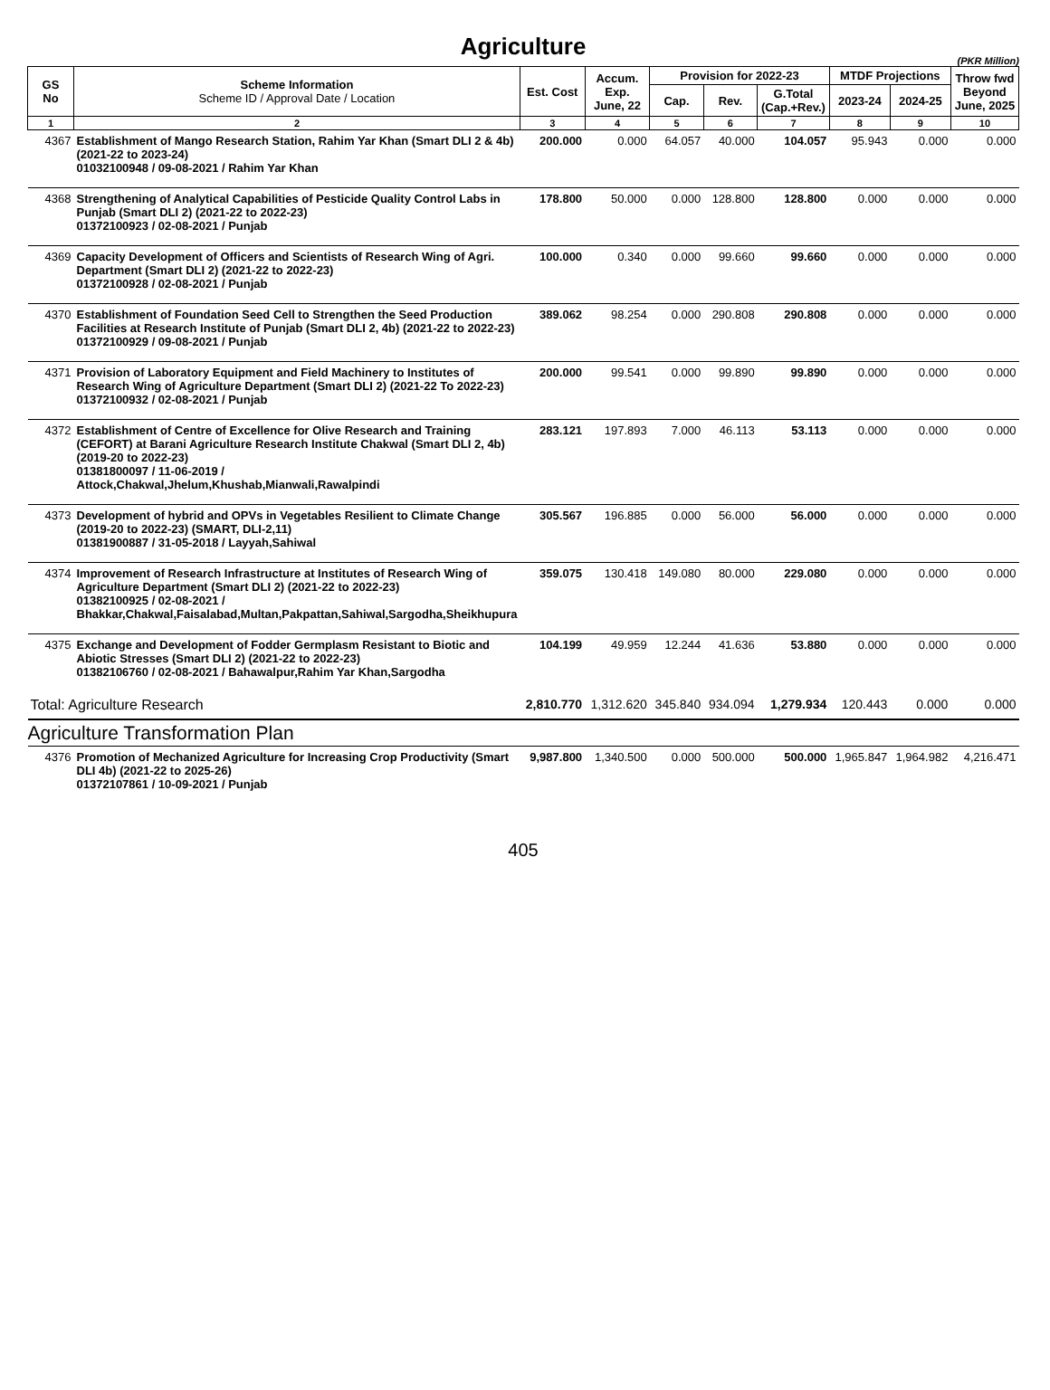Agriculture
(PKR Million)
| GS No | Scheme Information Scheme ID / Approval Date / Location | Est. Cost | Accum. Exp. June, 22 | Provision for 2022-23 | | | MTDF Projections | | Throw fwd Beyond June, 2025 |
| --- | --- | --- | --- | --- | --- | --- | --- | --- | --- |
| | | | | Cap. | Rev. | G.Total (Cap.+Rev.) | 2023-24 | 2024-25 | |
| 1 | 2 | 3 | 4 | 5 | 6 | 7 | 8 | 9 | 10 |
| 4367 | Establishment of Mango Research Station, Rahim Yar Khan (Smart DLI 2 & 4b) (2021-22 to 2023-24) 01032100948 / 09-08-2021 / Rahim Yar Khan | 200.000 | 0.000 | 64.057 | 40.000 | 104.057 | 95.943 | 0.000 | 0.000 |
| 4368 | Strengthening of Analytical Capabilities of Pesticide Quality Control Labs in Punjab (Smart DLI 2) (2021-22 to 2022-23) 01372100923 / 02-08-2021 / Punjab | 178.800 | 50.000 | 0.000 | 128.800 | 128.800 | 0.000 | 0.000 | 0.000 |
| 4369 | Capacity Development of Officers and Scientists of Research Wing of Agri. Department (Smart DLI 2) (2021-22 to 2022-23) 01372100928 / 02-08-2021 / Punjab | 100.000 | 0.340 | 0.000 | 99.660 | 99.660 | 0.000 | 0.000 | 0.000 |
| 4370 | Establishment of Foundation Seed Cell to Strengthen the Seed Production Facilities at Research Institute of Punjab (Smart DLI 2, 4b) (2021-22 to 2022-23) 01372100929 / 09-08-2021 / Punjab | 389.062 | 98.254 | 0.000 | 290.808 | 290.808 | 0.000 | 0.000 | 0.000 |
| 4371 | Provision of Laboratory Equipment and Field Machinery to Institutes of Research Wing of Agriculture Department (Smart DLI 2) (2021-22 To 2022-23) 01372100932 / 02-08-2021 / Punjab | 200.000 | 99.541 | 0.000 | 99.890 | 99.890 | 0.000 | 0.000 | 0.000 |
| 4372 | Establishment of Centre of Excellence for Olive Research and Training (CEFORT) at Barani Agriculture Research Institute Chakwal (Smart DLI 2, 4b)(2019-20 to 2022-23) 01381800097 / 11-06-2019 / Attock,Chakwal,Jhelum,Khushab,Mianwali,Rawalpindi | 283.121 | 197.893 | 7.000 | 46.113 | 53.113 | 0.000 | 0.000 | 0.000 |
| 4373 | Development of hybrid and OPVs in Vegetables Resilient to Climate Change (2019-20 to 2022-23) (SMART, DLI-2,11) 01381900887 / 31-05-2018 / Layyah,Sahiwal | 305.567 | 196.885 | 0.000 | 56.000 | 56.000 | 0.000 | 0.000 | 0.000 |
| 4374 | Improvement of Research Infrastructure at Institutes of Research Wing of Agriculture Department (Smart DLI 2) (2021-22 to 2022-23) 01382100925 / 02-08-2021 / Bhakkar,Chakwal,Faisalabad,Multan,Pakpattan,Sahiwal,Sargodha,Sheikhupura | 359.075 | 130.418 | 149.080 | 80.000 | 229.080 | 0.000 | 0.000 | 0.000 |
| 4375 | Exchange and Development of Fodder Germplasm Resistant to Biotic and Abiotic Stresses (Smart DLI 2) (2021-22 to 2022-23) 01382106760 / 02-08-2021 / Bahawalpur,Rahim Yar Khan,Sargodha | 104.199 | 49.959 | 12.244 | 41.636 | 53.880 | 0.000 | 0.000 | 0.000 |
| Total: Agriculture Research | | 2,810.770 | 1,312.620 | 345.840 | 934.094 | 1,279.934 | 120.443 | 0.000 | 0.000 |
| Agriculture Transformation Plan | | | | | | | | | |
| 4376 | Promotion of Mechanized Agriculture for Increasing Crop Productivity (Smart DLI 4b) (2021-22 to 2025-26) 01372107861 / 10-09-2021 / Punjab | 9,987.800 | 1,340.500 | 0.000 | 500.000 | 500.000 | 1,965.847 | 1,964.982 | 4,216.471 |
405